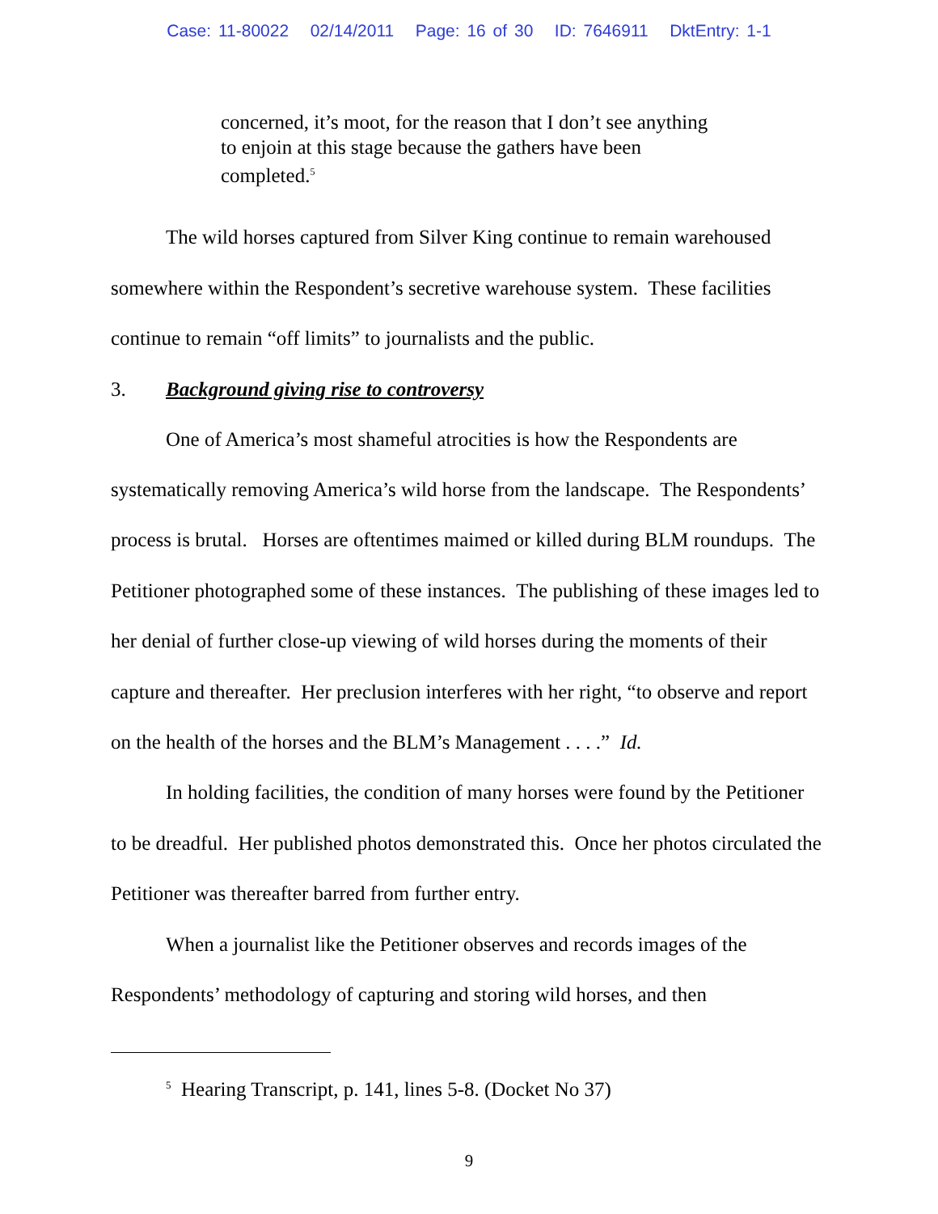Case: 11-80022 02/14/2011 Page: 16 of 30 ID: 7646911 DktEntry: 1-1
concerned, it’s moot, for the reason that I don’t see anything to enjoin at this stage because the gathers have been completed.<sup>5</sup>
The wild horses captured from Silver King continue to remain warehoused somewhere within the Respondent’s secretive warehouse system. These facilities continue to remain “off limits” to journalists and the public.
3. Background giving rise to controversy
One of America’s most shameful atrocities is how the Respondents are systematically removing America’s wild horse from the landscape. The Respondents’ process is brutal. Horses are oftentimes maimed or killed during BLM roundups. The Petitioner photographed some of these instances. The publishing of these images led to her denial of further close-up viewing of wild horses during the moments of their capture and thereafter. Her preclusion interferes with her right, “to observe and report on the health of the horses and the BLM’s Management . . . .” Id.
In holding facilities, the condition of many horses were found by the Petitioner to be dreadful. Her published photos demonstrated this. Once her photos circulated the Petitioner was thereafter barred from further entry.
When a journalist like the Petitioner observes and records images of the Respondents’ methodology of capturing and storing wild horses, and then
<sup>5</sup> Hearing Transcript, p. 141, lines 5-8. (Docket No 37)
9